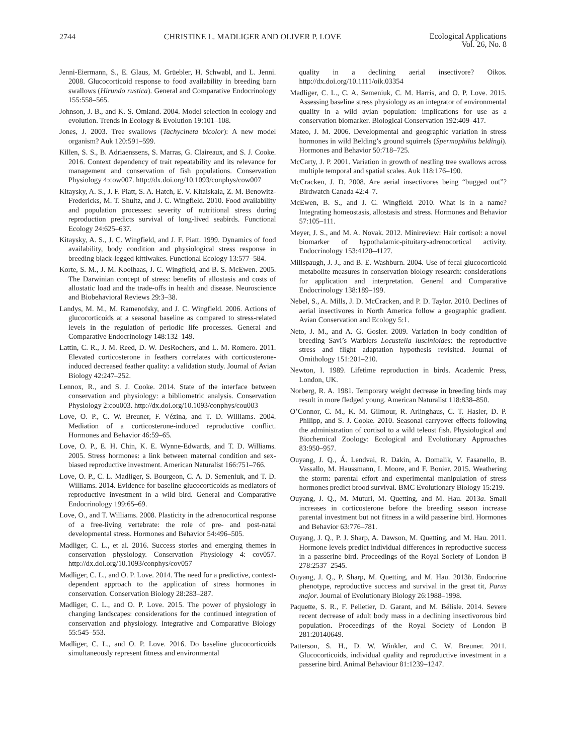2744 CHRISTINE L. MADLIGER AND OLIVER P. LOVE Ecological Applications
Vol. 26, No. 8
Jenni-Eiermann, S., E. Glaus, M. Grüebler, H. Schwabl, and L. Jenni. 2008. Glucocorticoid response to food availability in breeding barn swallows (Hirundo rustica). General and Comparative Endocrinology 155:558–565.
Johnson, J. B., and K. S. Omland. 2004. Model selection in ecology and evolution. Trends in Ecology & Evolution 19:101–108.
Jones, J. 2003. Tree swallows (Tachycineta bicolor): A new model organism? Auk 120:591–599.
Killen, S. S., B. Adriaenssens, S. Marras, G. Claireaux, and S. J. Cooke. 2016. Context dependency of trait repeatability and its relevance for management and conservation of fish populations. Conservation Physiology 4:cow007. http://dx.doi.org/10.1093/conphys/cow007
Kitaysky, A. S., J. F. Piatt, S. A. Hatch, E. V. Kitaiskaia, Z. M. Benowitz-Fredericks, M. T. Shultz, and J. C. Wingfield. 2010. Food availability and population processes: severity of nutritional stress during reproduction predicts survival of long-lived seabirds. Functional Ecology 24:625–637.
Kitaysky, A. S., J. C. Wingfield, and J. F. Piatt. 1999. Dynamics of food availability, body condition and physiological stress response in breeding black-legged kittiwakes. Functional Ecology 13:577–584.
Korte, S. M., J. M. Koolhaas, J. C. Wingfield, and B. S. McEwen. 2005. The Darwinian concept of stress: benefits of allostasis and costs of allostatic load and the trade-offs in health and disease. Neuroscience and Biobehavioral Reviews 29:3–38.
Landys, M. M., M. Ramenofsky, and J. C. Wingfield. 2006. Actions of glucocorticoids at a seasonal baseline as compared to stress-related levels in the regulation of periodic life processes. General and Comparative Endocrinology 148:132–149.
Lattin, C. R., J. M. Reed, D. W. DesRochers, and L. M. Romero. 2011. Elevated corticosterone in feathers correlates with corticosterone-induced decreased feather quality: a validation study. Journal of Avian Biology 42:247–252.
Lennox, R., and S. J. Cooke. 2014. State of the interface between conservation and physiology: a bibliometric analysis. Conservation Physiology 2:cou003. http://dx.doi.org/10.1093/conphys/cou003
Love, O. P., C. W. Breuner, F. Vézina, and T. D. Williams. 2004. Mediation of a corticosterone-induced reproductive conflict. Hormones and Behavior 46:59–65.
Love, O. P., E. H. Chin, K. E. Wynne-Edwards, and T. D. Williams. 2005. Stress hormones: a link between maternal condition and sex-biased reproductive investment. American Naturalist 166:751–766.
Love, O. P., C. L. Madliger, S. Bourgeon, C. A. D. Semeniuk, and T. D. Williams. 2014. Evidence for baseline glucocorticoids as mediators of reproductive investment in a wild bird. General and Comparative Endocrinology 199:65–69.
Love, O., and T. Williams. 2008. Plasticity in the adrenocortical response of a free-living vertebrate: the role of pre- and post-natal developmental stress. Hormones and Behavior 54:496–505.
Madliger, C. L., et al. 2016. Success stories and emerging themes in conservation physiology. Conservation Physiology 4: cov057. http://dx.doi.org/10.1093/conphys/cov057
Madliger, C. L., and O. P. Love. 2014. The need for a predictive, context-dependent approach to the application of stress hormones in conservation. Conservation Biology 28:283–287.
Madliger, C. L., and O. P. Love. 2015. The power of physiology in changing landscapes: considerations for the continued integration of conservation and physiology. Integrative and Comparative Biology 55:545–553.
Madliger, C. L., and O. P. Love. 2016. Do baseline glucocorticoids simultaneously represent fitness and environmental
quality in a declining aerial insectivore? Oikos. http://dx.doi.org/10.1111/oik.03354
Madliger, C. L., C. A. Semeniuk, C. M. Harris, and O. P. Love. 2015. Assessing baseline stress physiology as an integrator of environmental quality in a wild avian population: implications for use as a conservation biomarker. Biological Conservation 192:409–417.
Mateo, J. M. 2006. Developmental and geographic variation in stress hormones in wild Belding’s ground squirrels (Spermophilus beldingi). Hormones and Behavior 50:718–725.
McCarty, J. P. 2001. Variation in growth of nestling tree swallows across multiple temporal and spatial scales. Auk 118:176–190.
McCracken, J. D. 2008. Are aerial insectivores being “bugged out”? Birdwatch Canada 42:4–7.
McEwen, B. S., and J. C. Wingfield. 2010. What is in a name? Integrating homeostasis, allostasis and stress. Hormones and Behavior 57:105–111.
Meyer, J. S., and M. A. Novak. 2012. Minireview: Hair cortisol: a novel biomarker of hypothalamic-pituitary-adrenocortical activity. Endocrinology 153:4120–4127.
Millspaugh, J. J., and B. E. Washburn. 2004. Use of fecal glucocorticoid metabolite measures in conservation biology research: considerations for application and interpretation. General and Comparative Endocrinology 138:189–199.
Nebel, S., A. Mills, J. D. McCracken, and P. D. Taylor. 2010. Declines of aerial insectivores in North America follow a geographic gradient. Avian Conservation and Ecology 5:1.
Neto, J. M., and A. G. Gosler. 2009. Variation in body condition of breeding Savi’s Warblers Locustella luscinioides: the reproductive stress and flight adaptation hypothesis revisited. Journal of Ornithology 151:201–210.
Newton, I. 1989. Lifetime reproduction in birds. Academic Press, London, UK.
Norberg, R. A. 1981. Temporary weight decrease in breeding birds may result in more fledged young. American Naturalist 118:838–850.
O’Connor, C. M., K. M. Gilmour, R. Arlinghaus, C. T. Hasler, D. P. Philipp, and S. J. Cooke. 2010. Seasonal carryover effects following the administration of cortisol to a wild teleost fish. Physiological and Biochemical Zoology: Ecological and Evolutionary Approaches 83:950–957.
Ouyang, J. Q., Á. Lendvai, R. Dakin, A. Domalik, V. Fasanello, B. Vassallo, M. Haussmann, I. Moore, and F. Bonier. 2015. Weathering the storm: parental effort and experimental manipulation of stress hormones predict brood survival. BMC Evolutionary Biology 15:219.
Ouyang, J. Q., M. Muturi, M. Quetting, and M. Hau. 2013a. Small increases in corticosterone before the breeding season increase parental investment but not fitness in a wild passerine bird. Hormones and Behavior 63:776–781.
Ouyang, J. Q., P. J. Sharp, A. Dawson, M. Quetting, and M. Hau. 2011. Hormone levels predict individual differences in reproductive success in a passerine bird. Proceedings of the Royal Society of London B 278:2537–2545.
Ouyang, J. Q., P. Sharp, M. Quetting, and M. Hau. 2013b. Endocrine phenotype, reproductive success and survival in the great tit, Parus major. Journal of Evolutionary Biology 26:1988–1998.
Paquette, S. R., F. Pelletier, D. Garant, and M. Bélisle. 2014. Severe recent decrease of adult body mass in a declining insectivorous bird population. Proceedings of the Royal Society of London B 281:20140649.
Patterson, S. H., D. W. Winkler, and C. W. Breuner. 2011. Glucocorticoids, individual quality and reproductive investment in a passerine bird. Animal Behaviour 81:1239–1247.